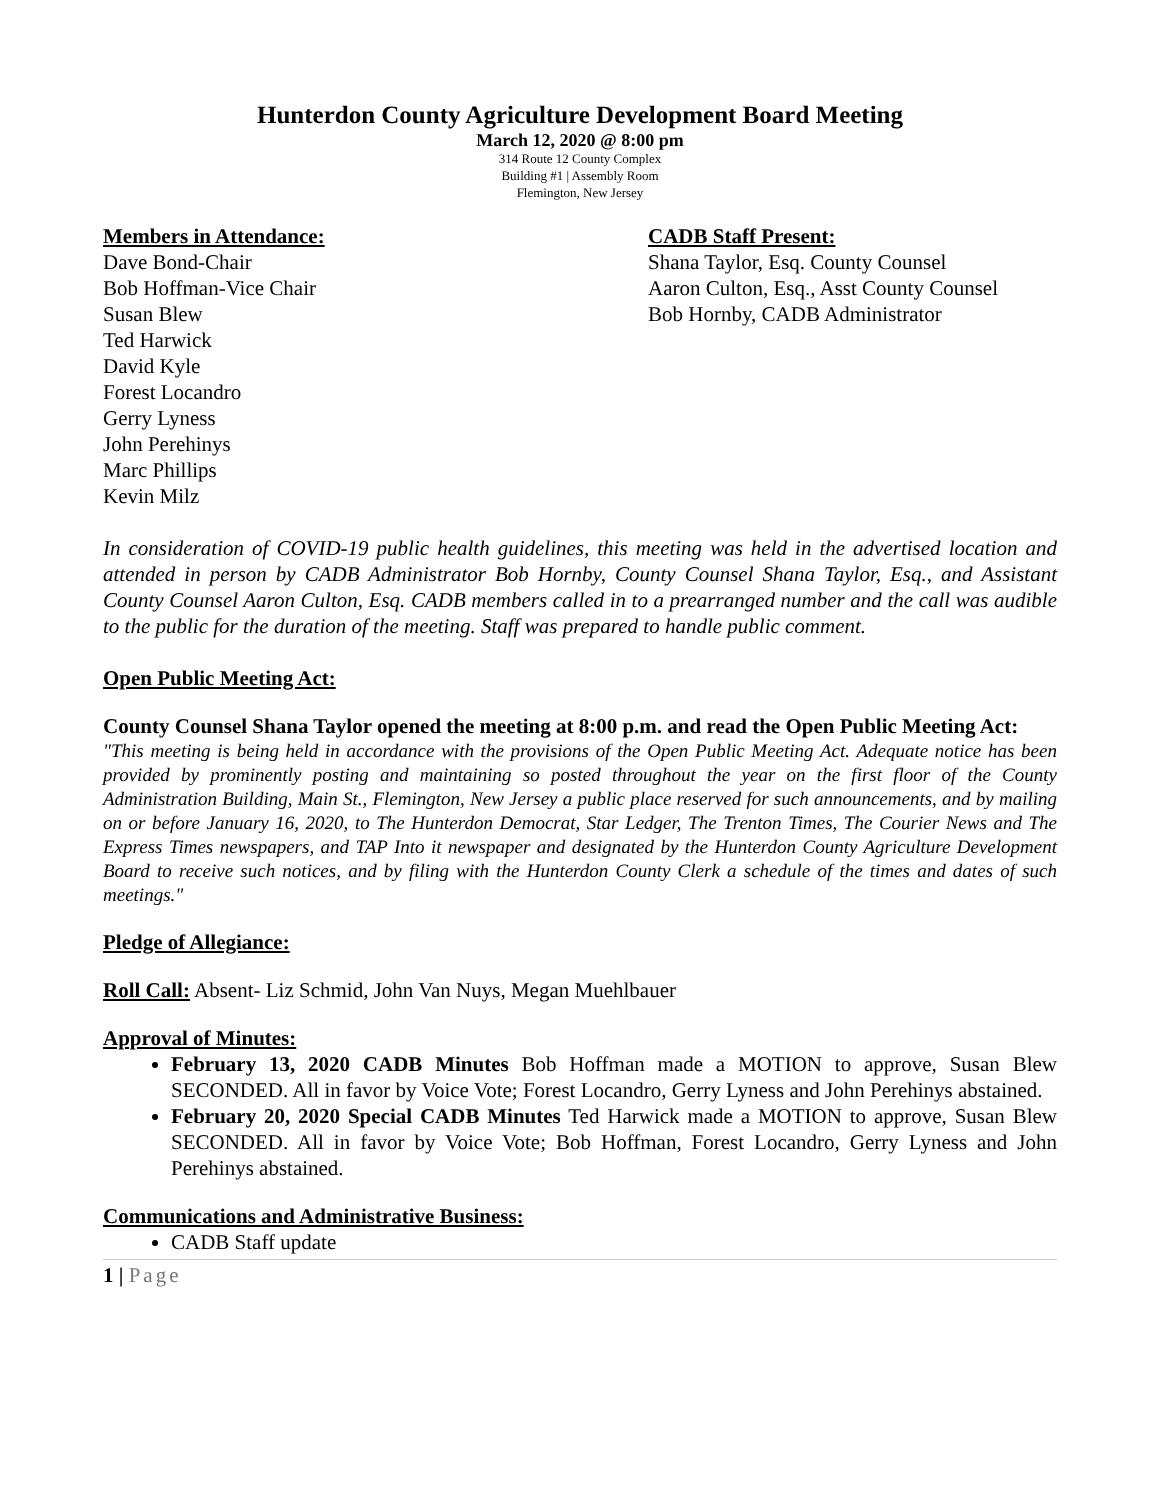Hunterdon County Agriculture Development Board Meeting
March 12, 2020 @ 8:00 pm
314 Route 12 County Complex
Building #1 | Assembly Room
Flemington, New Jersey
Members in Attendance:
Dave Bond-Chair
Bob Hoffman-Vice Chair
Susan Blew
Ted Harwick
David Kyle
Forest Locandro
Gerry Lyness
John Perehinys
Marc Phillips
Kevin Milz
CADB Staff Present:
Shana Taylor, Esq. County Counsel
Aaron Culton, Esq., Asst County Counsel
Bob Hornby, CADB Administrator
In consideration of COVID-19 public health guidelines, this meeting was held in the advertised location and attended in person by CADB Administrator Bob Hornby, County Counsel Shana Taylor, Esq., and Assistant County Counsel Aaron Culton, Esq. CADB members called in to a prearranged number and the call was audible to the public for the duration of the meeting. Staff was prepared to handle public comment.
Open Public Meeting Act:
County Counsel Shana Taylor opened the meeting at 8:00 p.m. and read the Open Public Meeting Act:
"This meeting is being held in accordance with the provisions of the Open Public Meeting Act. Adequate notice has been provided by prominently posting and maintaining so posted throughout the year on the first floor of the County Administration Building, Main St., Flemington, New Jersey a public place reserved for such announcements, and by mailing on or before January 16, 2020, to The Hunterdon Democrat, Star Ledger, The Trenton Times, The Courier News and The Express Times newspapers, and TAP Into it newspaper and designated by the Hunterdon County Agriculture Development Board to receive such notices, and by filing with the Hunterdon County Clerk a schedule of the times and dates of such meetings."
Pledge of Allegiance:
Roll Call: Absent- Liz Schmid, John Van Nuys, Megan Muehlbauer
Approval of Minutes:
February 13, 2020 CADB Minutes Bob Hoffman made a MOTION to approve, Susan Blew SECONDED. All in favor by Voice Vote; Forest Locandro, Gerry Lyness and John Perehinys abstained.
February 20, 2020 Special CADB Minutes Ted Harwick made a MOTION to approve, Susan Blew SECONDED. All in favor by Voice Vote; Bob Hoffman, Forest Locandro, Gerry Lyness and John Perehinys abstained.
Communications and Administrative Business:
CADB Staff update
1 | Page